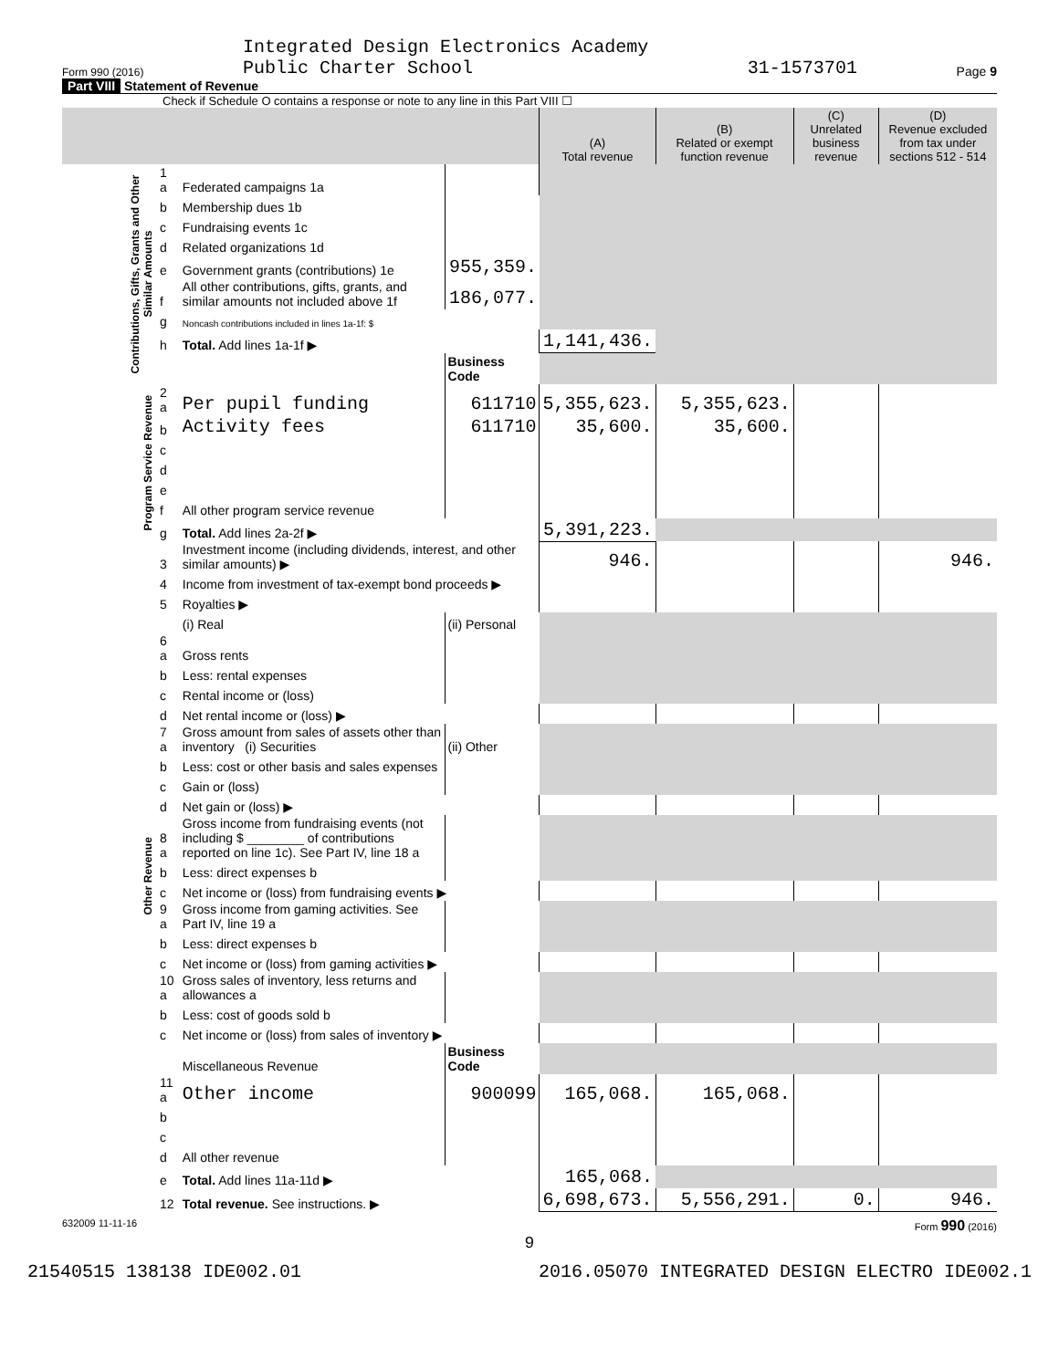Form 990 (2016) Integrated Design Electronics Academy
Public Charter School 31-1573701 Page 9
Part VIII Statement of Revenue
Check if Schedule O contains a response or note to any line in this Part VIII ☐
| | | | | (A) Total revenue | (B) Related or exempt function revenue | (C) Unrelated business revenue | (D) Revenue excluded from tax under sections 512 - 514 |
| --- | --- | --- | --- | --- | --- | --- | --- |
| Contributions, Gifts, Grants and Other Similar Amounts | 1 a | Federated campaigns 1a | | | | | |
| | b | Membership dues 1b | | | | | |
| | c | Fundraising events 1c | | | | | |
| | d | Related organizations 1d | | | | | |
| | e | Government grants (contributions) 1e | 955,359. | | | | |
| | f | All other contributions, gifts, grants, and similar amounts not included above 1f | 186,077. | | | | |
| | g | Noncash contributions included in lines 1a-1f: $ | | | | | |
| | h | Total. Add lines 1a-1f ▶ | | 1,141,436. | | | |
| | | | Business Code | | | | |
| Program Service Revenue | 2 a | Per pupil funding | 611710 | 5,355,623. | 5,355,623. | | |
| | b | Activity fees | 611710 | 35,600. | 35,600. | | |
| | c | | | | | | |
| | d | | | | | | |
| | e | | | | | | |
| | f | All other program service revenue | | | | | |
| | g | Total. Add lines 2a-2f ▶ | | 5,391,223. | | | |
| Other Revenue | 3 | Investment income (including dividends, interest, and other similar amounts) ▶ | | 946. | | | 946. |
| | 4 | Income from investment of tax-exempt bond proceeds ▶ | | | | | |
| | 5 | Royalties ▶ | | | | | |
| | | (i) Real | (ii) Personal | | | | |
| | 6 a | Gross rents | | | | | |
| | b | Less: rental expenses | | | | | |
| | c | Rental income or (loss) | | | | | |
| | d | Net rental income or (loss) ▶ | | | | | |
| | 7 a | Gross amount from sales of assets other than inventory (i) Securities | (ii) Other | | | | |
| | b | Less: cost or other basis and sales expenses | | | | | |
| | c | Gain or (loss) | | | | | |
| | d | Net gain or (loss) ▶ | | | | | |
| | 8 a | Gross income from fundraising events (not including $ ________ of contributions reported on line 1c). See Part IV, line 18 a | | | | | |
| | b | Less: direct expenses b | | | | | |
| | c | Net income or (loss) from fundraising events ▶ | | | | | |
| | 9 a | Gross income from gaming activities. See Part IV, line 19 a | | | | | |
| | b | Less: direct expenses b | | | | | |
| | c | Net income or (loss) from gaming activities ▶ | | | | | |
| | 10 a | Gross sales of inventory, less returns and allowances a | | | | | |
| | b | Less: cost of goods sold b | | | | | |
| | c | Net income or (loss) from sales of inventory ▶ | | | | | |
| | | Miscellaneous Revenue | Business Code | | | | |
| | 11 a | Other income | 900099 | 165,068. | 165,068. | | |
| | b | | | | | | |
| | c | | | | | | |
| | d | All other revenue | | | | | |
| | e | Total. Add lines 11a-11d ▶ | | 165,068. | | | |
| | 12 | Total revenue. See instructions. ▶ | | 6,698,673. | 5,556,291. | 0. | 946. |
632009 11-11-16 Form 990 (2016)
9
21540515 138138 IDE002.01 2016.05070 INTEGRATED DESIGN ELECTRO IDE002.1